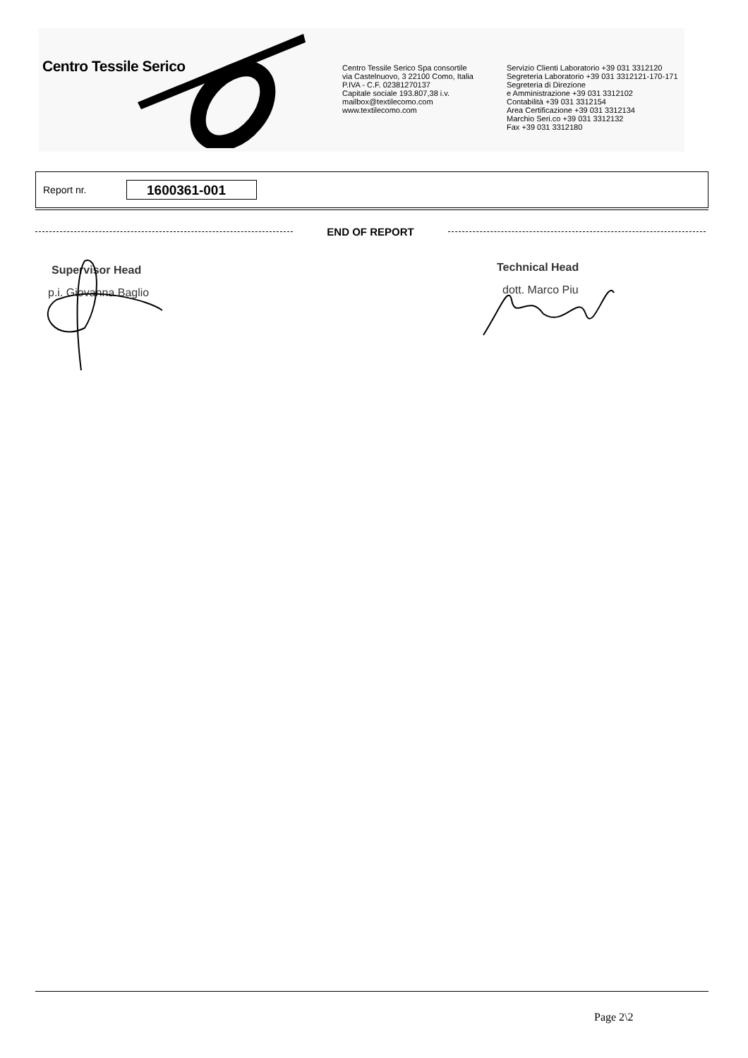Centro Tessile Serico
Centro Tessile Serico Spa consortile
via Castelnuovo, 3 22100 Como, Italia
P.IVA - C.F. 02381270137
Capitale sociale 193.807,38 i.v.
mailbox@textilecomo.com
www.textilecomo.com
Servizio Clienti Laboratorio +39 031 3312120
Segreteria Laboratorio +39 031 3312121-170-171
Segreteria di Direzione
e Amministrazione +39 031 3312102
Contabilità +39 031 3312154
Area Certificazione +39 031 3312134
Marchio Seri.co +39 031 3312132
Fax +39 031 3312180
Report nr. 1600361-001
END OF REPORT
Supervisor Head
p.i. Giovanna Baglio
Technical Head
dott. Marco Piu
Page 2\2